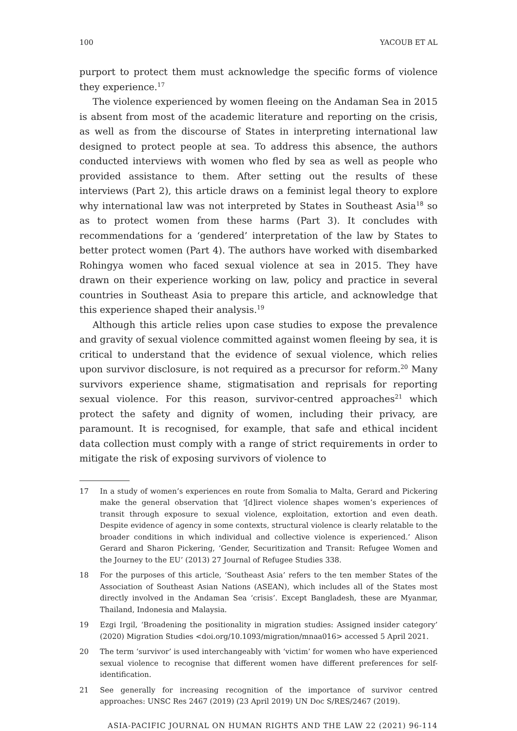100 YACOUB ET AL
purport to protect them must acknowledge the specific forms of violence they experience.<sup>17</sup>
The violence experienced by women fleeing on the Andaman Sea in 2015 is absent from most of the academic literature and reporting on the crisis, as well as from the discourse of States in interpreting international law designed to protect people at sea. To address this absence, the authors conducted interviews with women who fled by sea as well as people who provided assistance to them. After setting out the results of these interviews (Part 2), this article draws on a feminist legal theory to explore why international law was not interpreted by States in Southeast Asia<sup>18</sup> so as to protect women from these harms (Part 3). It concludes with recommendations for a ‘gendered’ interpretation of the law by States to better protect women (Part 4). The authors have worked with disembarked Rohingya women who faced sexual violence at sea in 2015. They have drawn on their experience working on law, policy and practice in several countries in Southeast Asia to prepare this article, and acknowledge that this experience shaped their analysis.<sup>19</sup>
Although this article relies upon case studies to expose the prevalence and gravity of sexual violence committed against women fleeing by sea, it is critical to understand that the evidence of sexual violence, which relies upon survivor disclosure, is not required as a precursor for reform.<sup>20</sup> Many survivors experience shame, stigmatisation and reprisals for reporting sexual violence. For this reason, survivor-centred approaches<sup>21</sup> which protect the safety and dignity of women, including their privacy, are paramount. It is recognised, for example, that safe and ethical incident data collection must comply with a range of strict requirements in order to mitigate the risk of exposing survivors of violence to
17 In a study of women’s experiences en route from Somalia to Malta, Gerard and Pickering make the general observation that ‘[d]irect violence shapes women’s experiences of transit through exposure to sexual violence, exploitation, extortion and even death. Despite evidence of agency in some contexts, structural violence is clearly relatable to the broader conditions in which individual and collective violence is experienced.’ Alison Gerard and Sharon Pickering, ‘Gender, Securitization and Transit: Refugee Women and the Journey to the EU’ (2013) 27 Journal of Refugee Studies 338.
18 For the purposes of this article, ‘Southeast Asia’ refers to the ten member States of the Association of Southeast Asian Nations (ASEAN), which includes all of the States most directly involved in the Andaman Sea ‘crisis’. Except Bangladesh, these are Myanmar, Thailand, Indonesia and Malaysia.
19 Ezgi Irgil, ‘Broadening the positionality in migration studies: Assigned insider category’ (2020) Migration Studies <doi.org/10.1093/migration/mnaa016> accessed 5 April 2021.
20 The term ‘survivor’ is used interchangeably with ‘victim’ for women who have experienced sexual violence to recognise that different women have different preferences for self-identification.
21 See generally for increasing recognition of the importance of survivor centred approaches: UNSC Res 2467 (2019) (23 April 2019) UN Doc S/RES/2467 (2019).
ASIA-PACIFIC JOURNAL ON HUMAN RIGHTS AND THE LAW 22 (2021) 96-114